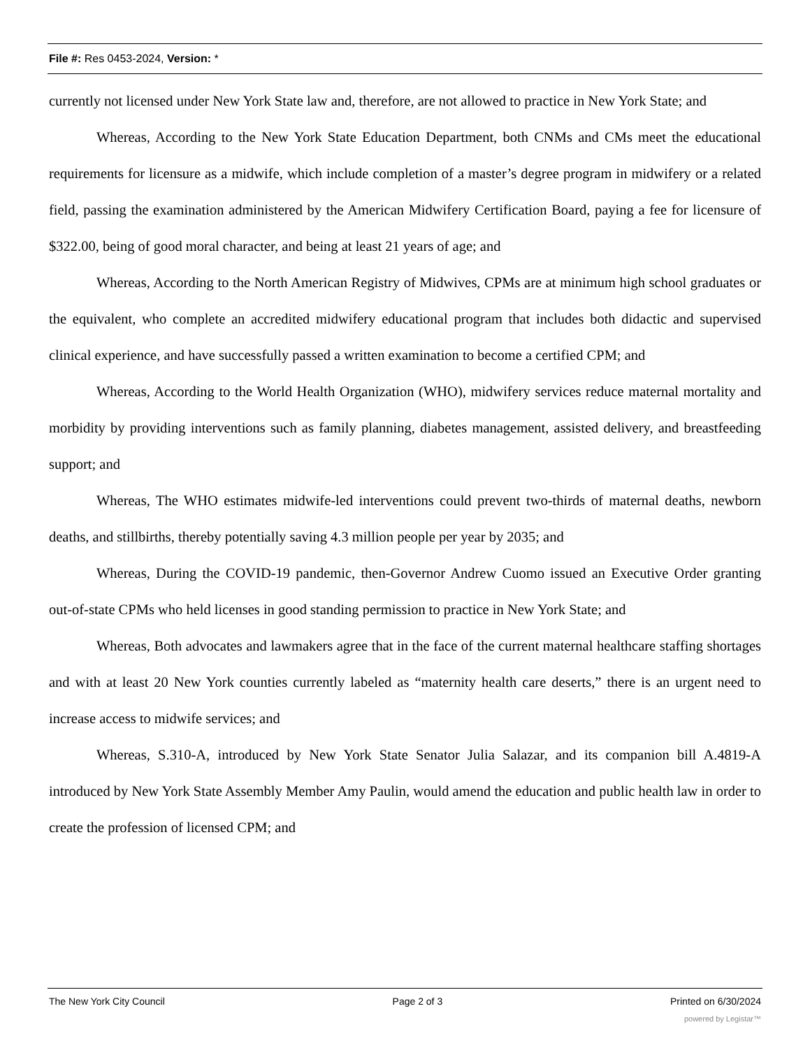File #: Res 0453-2024, Version: *
currently not licensed under New York State law and, therefore, are not allowed to practice in New York State; and
Whereas, According to the New York State Education Department, both CNMs and CMs meet the educational requirements for licensure as a midwife, which include completion of a master’s degree program in midwifery or a related field, passing the examination administered by the American Midwifery Certification Board, paying a fee for licensure of $322.00, being of good moral character, and being at least 21 years of age; and
Whereas, According to the North American Registry of Midwives, CPMs are at minimum high school graduates or the equivalent, who complete an accredited midwifery educational program that includes both didactic and supervised clinical experience, and have successfully passed a written examination to become a certified CPM; and
Whereas, According to the World Health Organization (WHO), midwifery services reduce maternal mortality and morbidity by providing interventions such as family planning, diabetes management, assisted delivery, and breastfeeding support; and
Whereas, The WHO estimates midwife-led interventions could prevent two-thirds of maternal deaths, newborn deaths, and stillbirths, thereby potentially saving 4.3 million people per year by 2035; and
Whereas, During the COVID-19 pandemic, then-Governor Andrew Cuomo issued an Executive Order granting out-of-state CPMs who held licenses in good standing permission to practice in New York State; and
Whereas, Both advocates and lawmakers agree that in the face of the current maternal healthcare staffing shortages and with at least 20 New York counties currently labeled as “maternity health care deserts,” there is an urgent need to increase access to midwife services; and
Whereas, S.310-A, introduced by New York State Senator Julia Salazar, and its companion bill A.4819-A introduced by New York State Assembly Member Amy Paulin, would amend the education and public health law in order to create the profession of licensed CPM; and
The New York City Council Page 2 of 3 Printed on 6/30/2024
powered by Legistar™